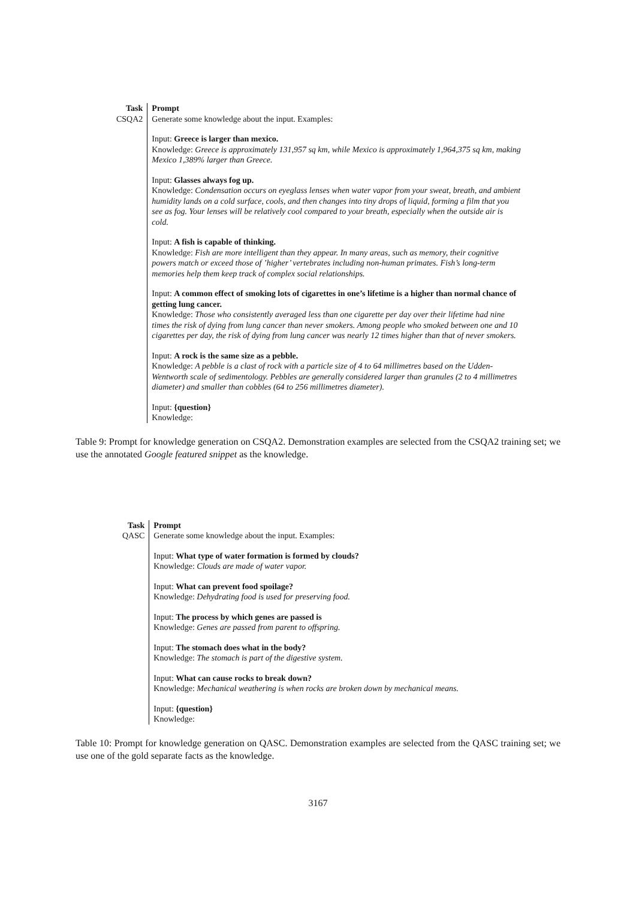| Task | Prompt |
| --- | --- |
| CSQA2 | Generate some knowledge about the input. Examples: Input: Greece is larger than mexico. Knowledge: Greece is approximately 131,957 sq km, while Mexico is approximately 1,964,375 sq km, making Mexico 1,389% larger than Greece. Input: Glasses always fog up. Knowledge: Condensation occurs on eyeglass lenses when water vapor from your sweat, breath, and ambient humidity lands on a cold surface, cools, and then changes into tiny drops of liquid, forming a film that you see as fog. Your lenses will be relatively cool compared to your breath, especially when the outside air is cold. Input: A fish is capable of thinking. Knowledge: Fish are more intelligent than they appear. In many areas, such as memory, their cognitive powers match or exceed those of ’higher’ vertebrates including non-human primates. Fish’s long-term memories help them keep track of complex social relationships. Input: A common effect of smoking lots of cigarettes in one’s lifetime is a higher than normal chance of getting lung cancer. Knowledge: Those who consistently averaged less than one cigarette per day over their lifetime had nine times the risk of dying from lung cancer than never smokers. Among people who smoked between one and 10 cigarettes per day, the risk of dying from lung cancer was nearly 12 times higher than that of never smokers. Input: A rock is the same size as a pebble. Knowledge: A pebble is a clast of rock with a particle size of 4 to 64 millimetres based on the Udden-Wentworth scale of sedimentology. Pebbles are generally considered larger than granules (2 to 4 millimetres diameter) and smaller than cobbles (64 to 256 millimetres diameter). Input: {question} Knowledge: |
Table 9: Prompt for knowledge generation on CSQA2. Demonstration examples are selected from the CSQA2 training set; we use the annotated Google featured snippet as the knowledge.
| Task | Prompt |
| --- | --- |
| QASC | Generate some knowledge about the input. Examples: Input: What type of water formation is formed by clouds? Knowledge: Clouds are made of water vapor. Input: What can prevent food spoilage? Knowledge: Dehydrating food is used for preserving food. Input: The process by which genes are passed is Knowledge: Genes are passed from parent to offspring. Input: The stomach does what in the body? Knowledge: The stomach is part of the digestive system. Input: What can cause rocks to break down? Knowledge: Mechanical weathering is when rocks are broken down by mechanical means. Input: {question} Knowledge: |
Table 10: Prompt for knowledge generation on QASC. Demonstration examples are selected from the QASC training set; we use one of the gold separate facts as the knowledge.
3167